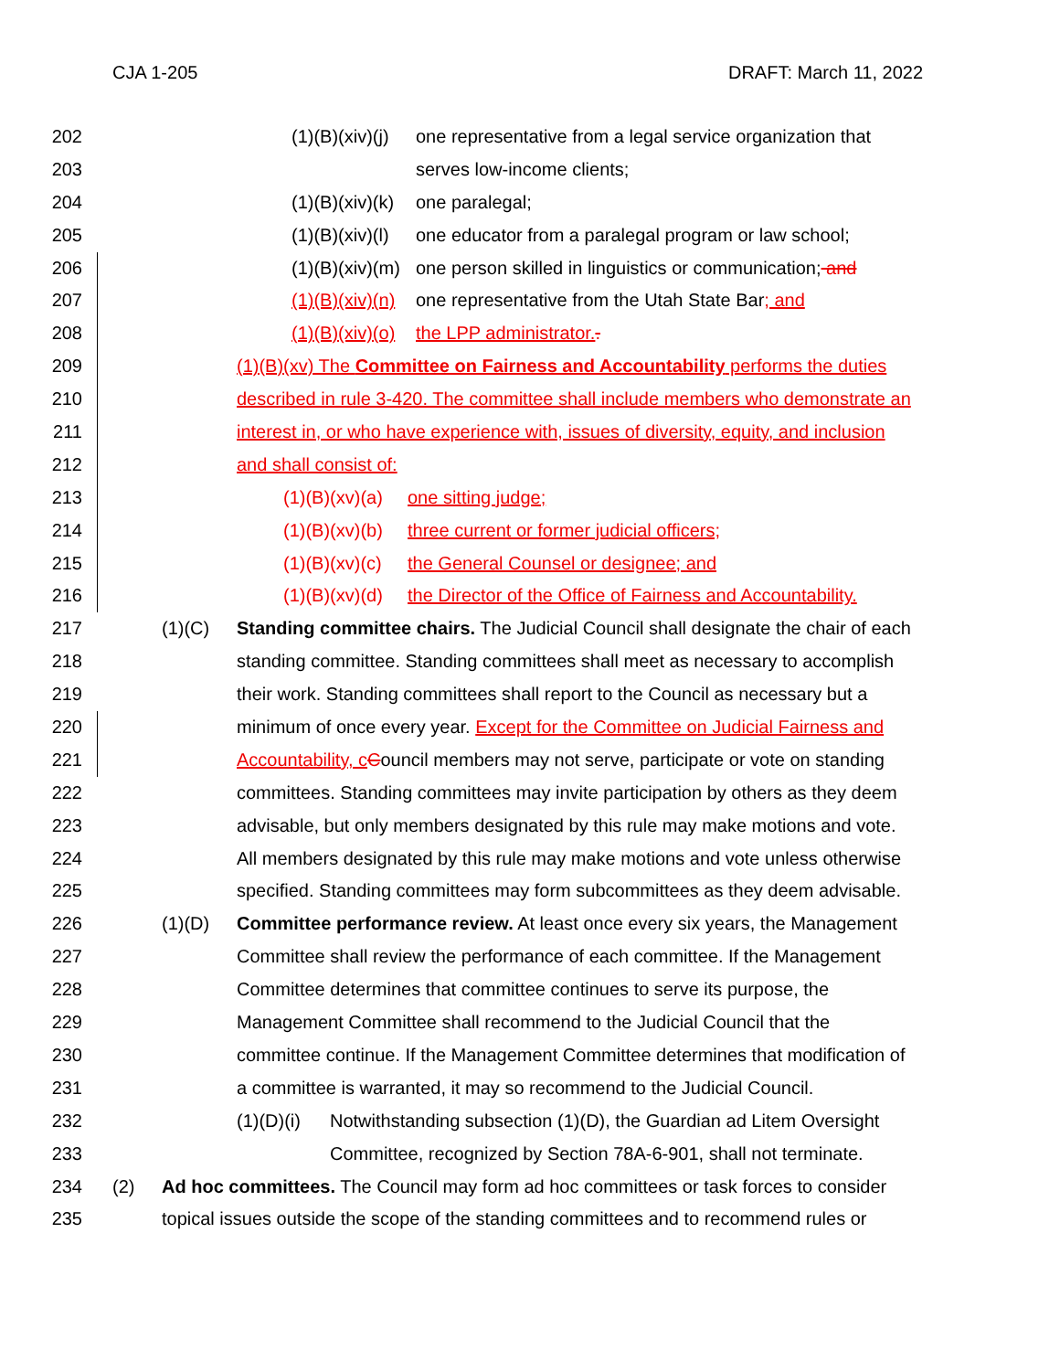CJA 1-205 DRAFT: March 11, 2022
202 (1)(B)(xiv)(j) one representative from a legal service organization that
203 serves low-income clients;
204 (1)(B)(xiv)(k) one paralegal;
205 (1)(B)(xiv)(l) one educator from a paralegal program or law school;
206 (1)(B)(xiv)(m) one person skilled in linguistics or communication; and
207 (1)(B)(xiv)(n) one representative from the Utah State Bar; and
208 (1)(B)(xiv)(o) the LPP administrator..
209 (1)(B)(xv) The Committee on Fairness and Accountability performs the duties
210 described in rule 3-420. The committee shall include members who demonstrate an
211 interest in, or who have experience with, issues of diversity, equity, and inclusion
212 and shall consist of:
213 (1)(B)(xv)(a) one sitting judge;
214 (1)(B)(xv)(b) three current or former judicial officers;
215 (1)(B)(xv)(c) the General Counsel or designee; and
216 (1)(B)(xv)(d) the Director of the Office of Fairness and Accountability.
217 (1)(C) Standing committee chairs. The Judicial Council shall designate the chair of each
218 standing committee. Standing committees shall meet as necessary to accomplish
219 their work. Standing committees shall report to the Council as necessary but a
220 minimum of once every year. Except for the Committee on Judicial Fairness and
221 Accountability, c Council members may not serve, participate or vote on standing
222 committees. Standing committees may invite participation by others as they deem
223 advisable, but only members designated by this rule may make motions and vote.
224 All members designated by this rule may make motions and vote unless otherwise
225 specified. Standing committees may form subcommittees as they deem advisable.
226 (1)(D) Committee performance review. At least once every six years, the Management
227 Committee shall review the performance of each committee. If the Management
228 Committee determines that committee continues to serve its purpose, the
229 Management Committee shall recommend to the Judicial Council that the
230 committee continue. If the Management Committee determines that modification of
231 a committee is warranted, it may so recommend to the Judicial Council.
232 (1)(D)(i) Notwithstanding subsection (1)(D), the Guardian ad Litem Oversight
233 Committee, recognized by Section 78A-6-901, shall not terminate.
234 (2) Ad hoc committees. The Council may form ad hoc committees or task forces to consider
235 topical issues outside the scope of the standing committees and to recommend rules or